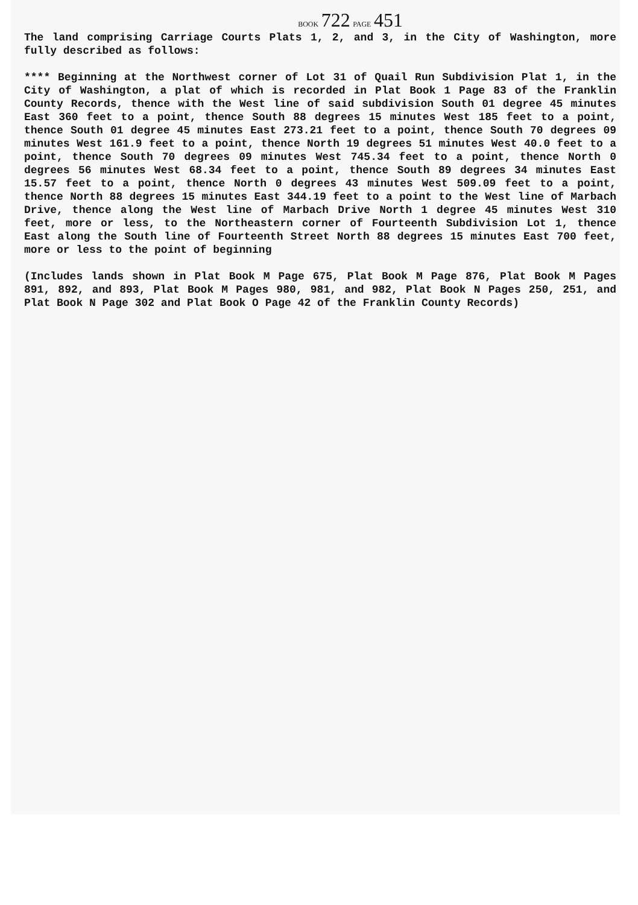BOOK 722 PAGE 451
The land comprising Carriage Courts Plats 1, 2, and 3, in the City of Washington, more fully described as follows:
**** Beginning at the Northwest corner of Lot 31 of Quail Run Subdivision Plat 1, in the City of Washington, a plat of which is recorded in Plat Book 1 Page 83 of the Franklin County Records, thence with the West line of said subdivision South 01 degree 45 minutes East 360 feet to a point, thence South 88 degrees 15 minutes West 185 feet to a point, thence South 01 degree 45 minutes East 273.21 feet to a point, thence South 70 degrees 09 minutes West 161.9 feet to a point, thence North 19 degrees 51 minutes West 40.0 feet to a point, thence South 70 degrees 09 minutes West 745.34 feet to a point, thence North 0 degrees 56 minutes West 68.34 feet to a point, thence South 89 degrees 34 minutes East 15.57 feet to a point, thence North 0 degrees 43 minutes West 509.09 feet to a point, thence North 88 degrees 15 minutes East 344.19 feet to a point to the West line of Marbach Drive, thence along the West line of Marbach Drive North 1 degree 45 minutes West 310 feet, more or less, to the Northeastern corner of Fourteenth Subdivision Lot 1, thence East along the South line of Fourteenth Street North 88 degrees 15 minutes East 700 feet, more or less to the point of beginning
(Includes lands shown in Plat Book M Page 675, Plat Book M Page 876, Plat Book M Pages 891, 892, and 893, Plat Book M Pages 980, 981, and 982, Plat Book N Pages 250, 251, and Plat Book N Page 302 and Plat Book O Page 42 of the Franklin County Records)